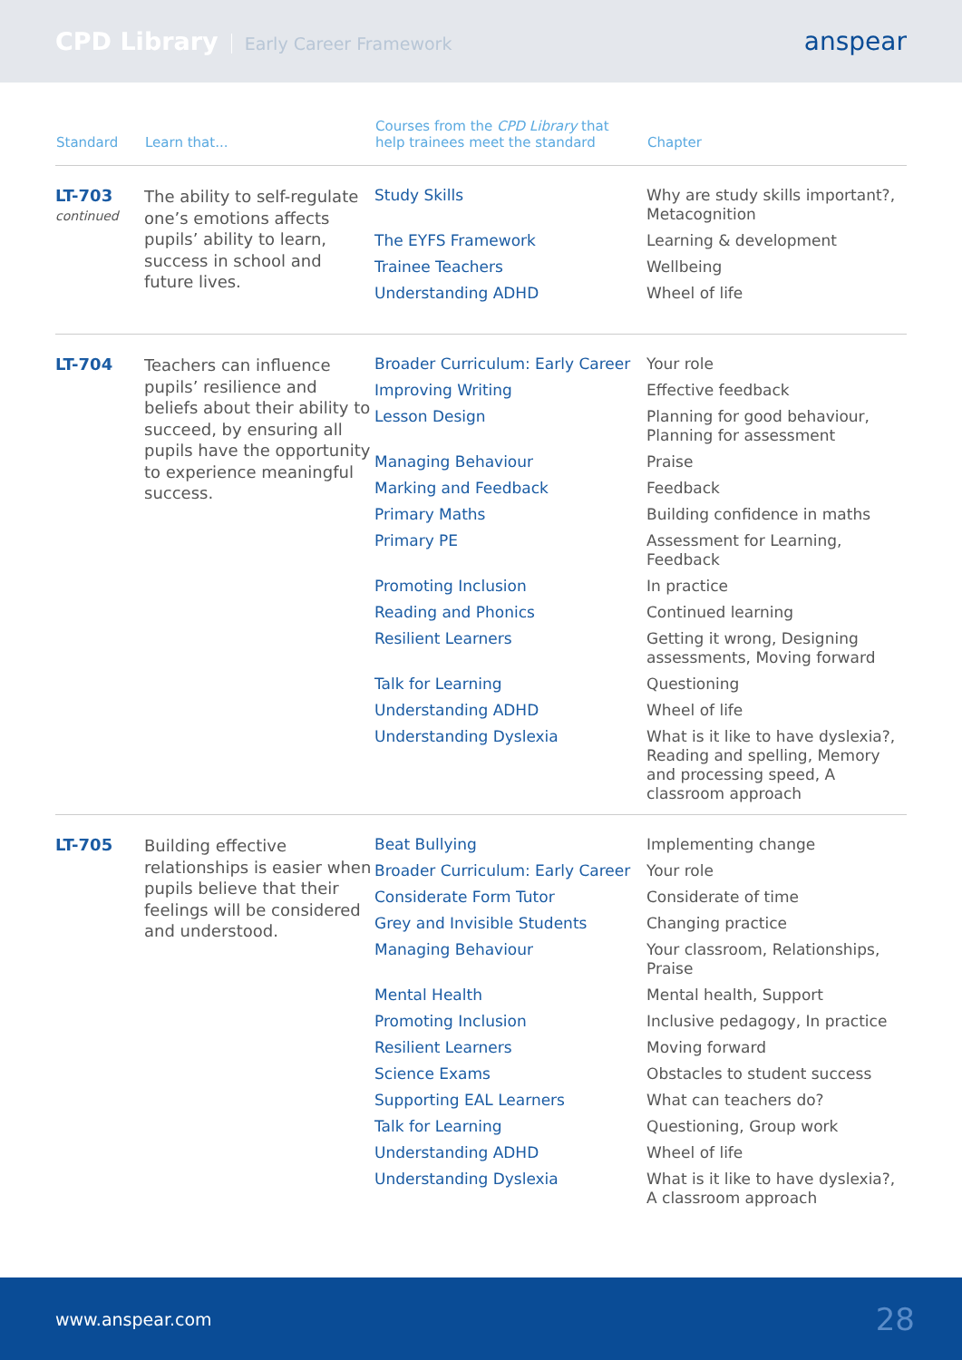CPD Library Early Career Framework
anspear
| Standard | Learn that... | Courses from the CPD Library that help trainees meet the standard | Chapter |
| --- | --- | --- | --- |
| LT-703 continued | The ability to self-regulate one’s emotions affects pupils’ ability to learn, success in school and future lives. | Study Skills | Why are study skills important?, Metacognition |
| | | The EYFS Framework | Learning & development |
| | | Trainee Teachers | Wellbeing |
| | | Understanding ADHD | Wheel of life |
| LT-704 | Teachers can influence pupils’ resilience and beliefs about their ability to succeed, by ensuring all pupils have the opportunity to experience meaningful success. | Broader Curriculum: Early Career | Your role |
| | | Improving Writing | Effective feedback |
| | | Lesson Design | Planning for good behaviour, Planning for assessment |
| | | Managing Behaviour | Praise |
| | | Marking and Feedback | Feedback |
| | | Primary Maths | Building confidence in maths |
| | | Primary PE | Assessment for Learning, Feedback |
| | | Promoting Inclusion | In practice |
| | | Reading and Phonics | Continued learning |
| | | Resilient Learners | Getting it wrong, Designing assessments, Moving forward |
| | | Talk for Learning | Questioning |
| | | Understanding ADHD | Wheel of life |
| | | Understanding Dyslexia | What is it like to have dyslexia?, Reading and spelling, Memory and processing speed, A classroom approach |
| LT-705 | Building effective relationships is easier when pupils believe that their feelings will be considered and understood. | Beat Bullying | Implementing change |
| | | Broader Curriculum: Early Career | Your role |
| | | Considerate Form Tutor | Considerate of time |
| | | Grey and Invisible Students | Changing practice |
| | | Managing Behaviour | Your classroom, Relationships, Praise |
| | | Mental Health | Mental health, Support |
| | | Promoting Inclusion | Inclusive pedagogy, In practice |
| | | Resilient Learners | Moving forward |
| | | Science Exams | Obstacles to student success |
| | | Supporting EAL Learners | What can teachers do? |
| | | Talk for Learning | Questioning, Group work |
| | | Understanding ADHD | Wheel of life |
| | | Understanding Dyslexia | What is it like to have dyslexia?, A classroom approach |
www.anspear.com 28